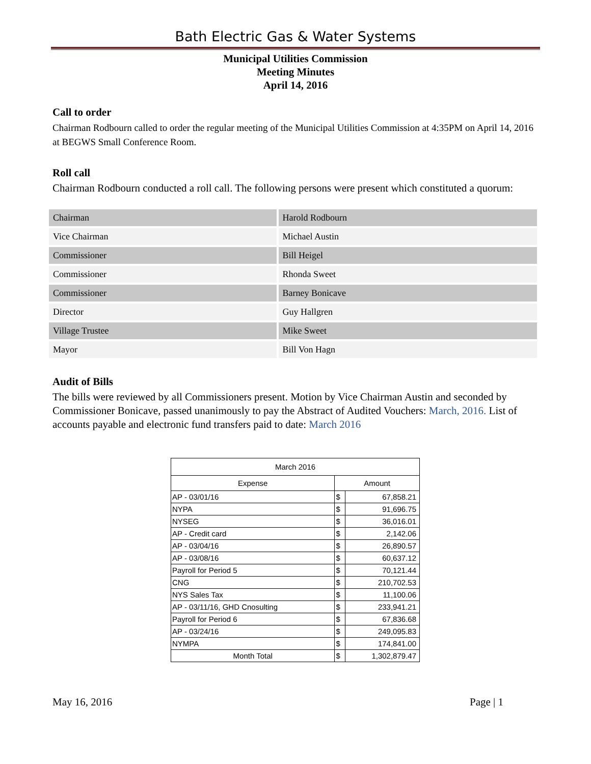Bath Electric Gas & Water Systems
Municipal Utilities Commission
Meeting Minutes
April 14, 2016
Call to order
Chairman Rodbourn called to order the regular meeting of the Municipal Utilities Commission at 4:35PM on April 14, 2016 at BEGWS Small Conference Room.
Roll call
Chairman Rodbourn conducted a roll call. The following persons were present which constituted a quorum:
| Chairman | Harold Rodbourn |
| Vice Chairman | Michael Austin |
| Commissioner | Bill Heigel |
| Commissioner | Rhonda Sweet |
| Commissioner | Barney Bonicave |
| Director | Guy Hallgren |
| Village Trustee | Mike Sweet |
| Mayor | Bill Von Hagn |
Audit of Bills
The bills were reviewed by all Commissioners present. Motion by Vice Chairman Austin and seconded by Commissioner Bonicave, passed unanimously to pay the Abstract of Audited Vouchers: March, 2016. List of accounts payable and electronic fund transfers paid to date: March 2016
| March 2016 | | |
| --- | --- | --- |
| Expense | Amount | |
| AP - 03/01/16 | $ | 67,858.21 |
| NYPA | $ | 91,696.75 |
| NYSEG | $ | 36,016.01 |
| AP - Credit card | $ | 2,142.06 |
| AP - 03/04/16 | $ | 26,890.57 |
| AP - 03/08/16 | $ | 60,637.12 |
| Payroll for Period 5 | $ | 70,121.44 |
| CNG | $ | 210,702.53 |
| NYS Sales Tax | $ | 11,100.06 |
| AP - 03/11/16, GHD Cnosulting | $ | 233,941.21 |
| Payroll for Period 6 | $ | 67,836.68 |
| AP - 03/24/16 | $ | 249,095.83 |
| NYMPA | $ | 174,841.00 |
| Month Total | $ | 1,302,879.47 |
May 16, 2016 Page | 1